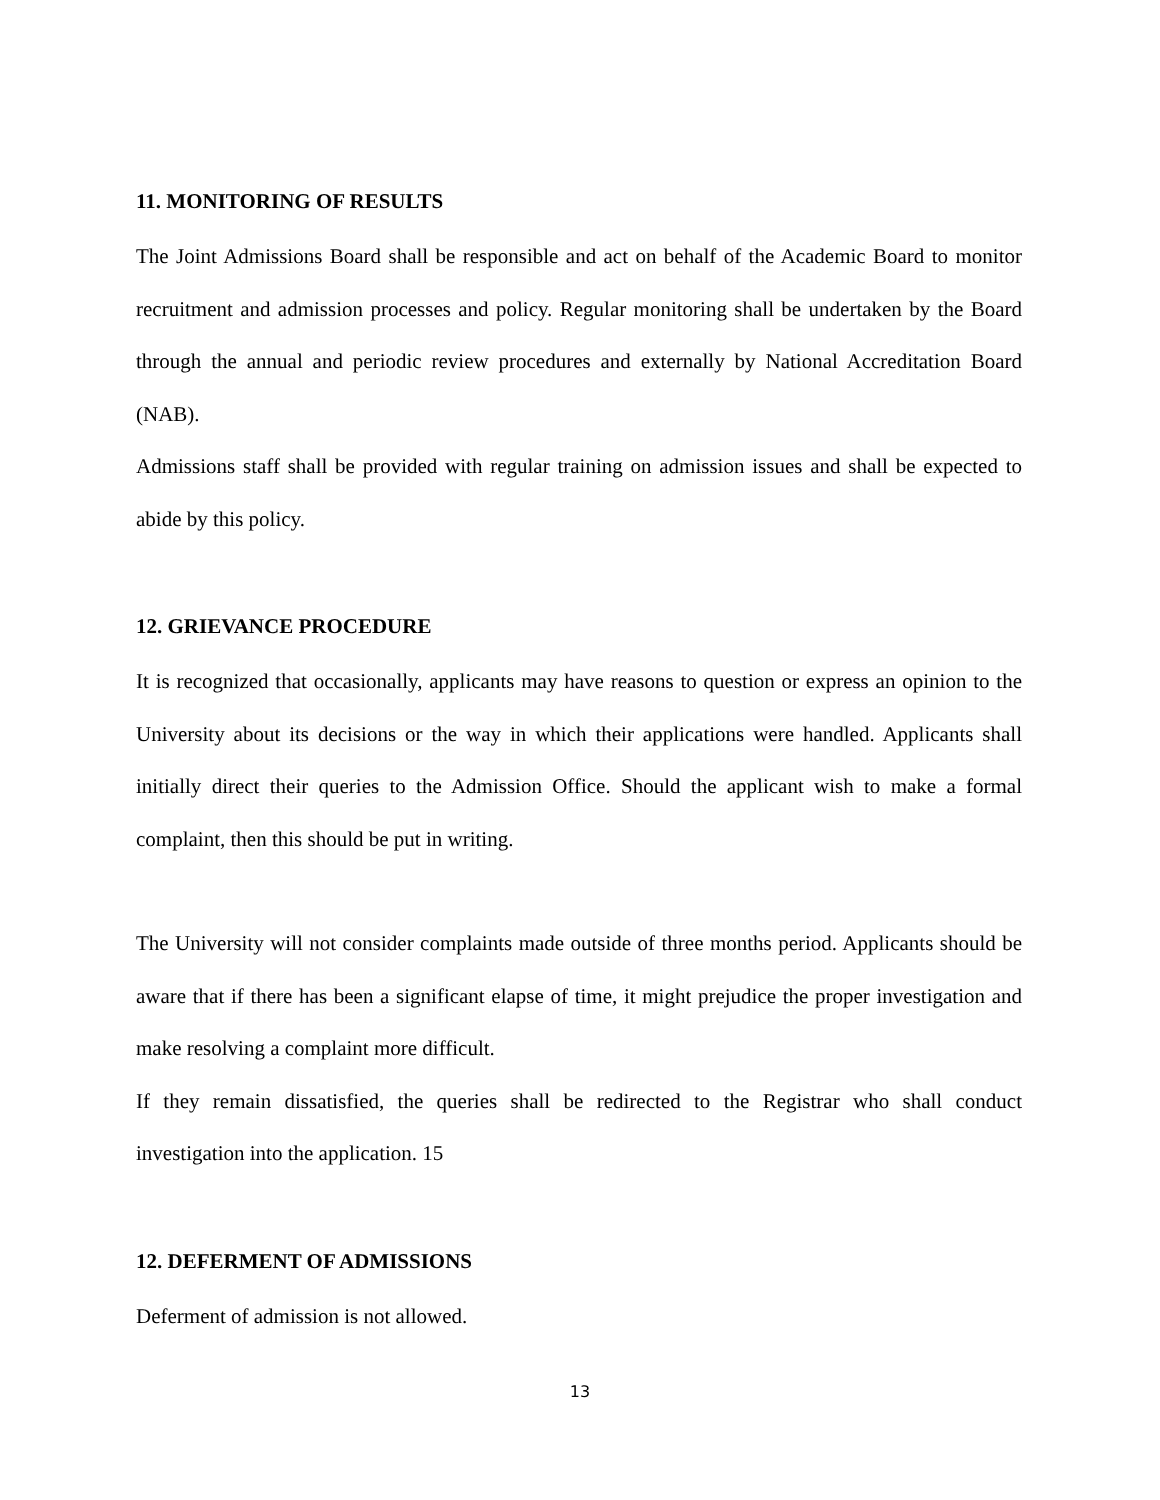11. MONITORING OF RESULTS
The Joint Admissions Board shall be responsible and act on behalf of the Academic Board to monitor recruitment and admission processes and policy. Regular monitoring shall be undertaken by the Board through the annual and periodic review procedures and externally by National Accreditation Board (NAB).
Admissions staff shall be provided with regular training on admission issues and shall be expected to abide by this policy.
12. GRIEVANCE PROCEDURE
It is recognized that occasionally, applicants may have reasons to question or express an opinion to the University about its decisions or the way in which their applications were handled. Applicants shall initially direct their queries to the Admission Office. Should the applicant wish to make a formal complaint, then this should be put in writing.
The University will not consider complaints made outside of three months period. Applicants should be aware that if there has been a significant elapse of time, it might prejudice the proper investigation and make resolving a complaint more difficult.
If they remain dissatisfied, the queries shall be redirected to the Registrar who shall conduct investigation into the application. 15
12. DEFERMENT OF ADMISSIONS
Deferment of admission is not allowed.
13